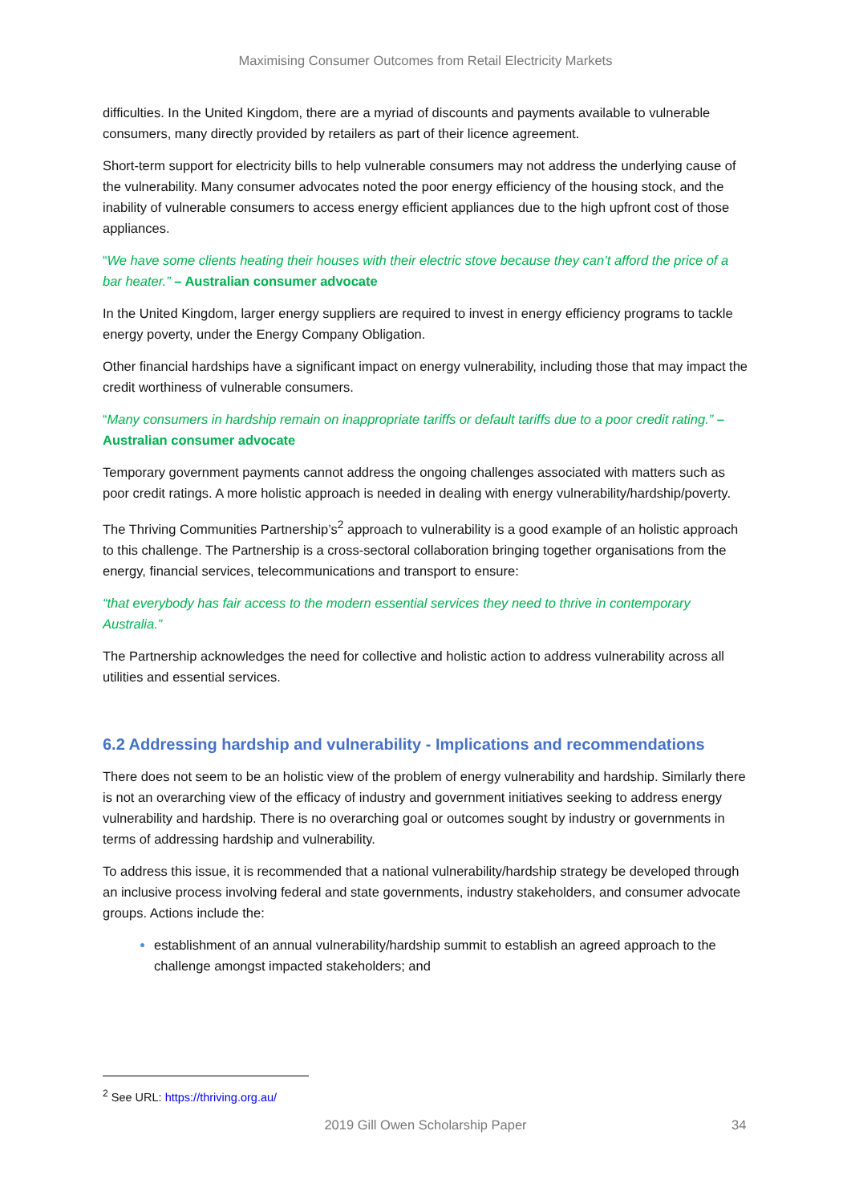Maximising Consumer Outcomes from Retail Electricity Markets
difficulties. In the United Kingdom, there are a myriad of discounts and payments available to vulnerable consumers, many directly provided by retailers as part of their licence agreement.
Short-term support for electricity bills to help vulnerable consumers may not address the underlying cause of the vulnerability. Many consumer advocates noted the poor energy efficiency of the housing stock, and the inability of vulnerable consumers to access energy efficient appliances due to the high upfront cost of those appliances.
“We have some clients heating their houses with their electric stove because they can’t afford the price of a bar heater.” – Australian consumer advocate
In the United Kingdom, larger energy suppliers are required to invest in energy efficiency programs to tackle energy poverty, under the Energy Company Obligation.
Other financial hardships have a significant impact on energy vulnerability, including those that may impact the credit worthiness of vulnerable consumers.
“Many consumers in hardship remain on inappropriate tariffs or default tariffs due to a poor credit rating.” – Australian consumer advocate
Temporary government payments cannot address the ongoing challenges associated with matters such as poor credit ratings. A more holistic approach is needed in dealing with energy vulnerability/hardship/poverty.
The Thriving Communities Partnership’s<sup>2</sup> approach to vulnerability is a good example of an holistic approach to this challenge. The Partnership is a cross-sectoral collaboration bringing together organisations from the energy, financial services, telecommunications and transport to ensure:
“that everybody has fair access to the modern essential services they need to thrive in contemporary Australia.”
The Partnership acknowledges the need for collective and holistic action to address vulnerability across all utilities and essential services.
6.2 Addressing hardship and vulnerability - Implications and recommendations
There does not seem to be an holistic view of the problem of energy vulnerability and hardship. Similarly there is not an overarching view of the efficacy of industry and government initiatives seeking to address energy vulnerability and hardship. There is no overarching goal or outcomes sought by industry or governments in terms of addressing hardship and vulnerability.
To address this issue, it is recommended that a national vulnerability/hardship strategy be developed through an inclusive process involving federal and state governments, industry stakeholders, and consumer advocate groups. Actions include the:
establishment of an annual vulnerability/hardship summit to establish an agreed approach to the challenge amongst impacted stakeholders; and
<sup>2</sup> See URL: https://thriving.org.au/
2019 Gill Owen Scholarship Paper 34